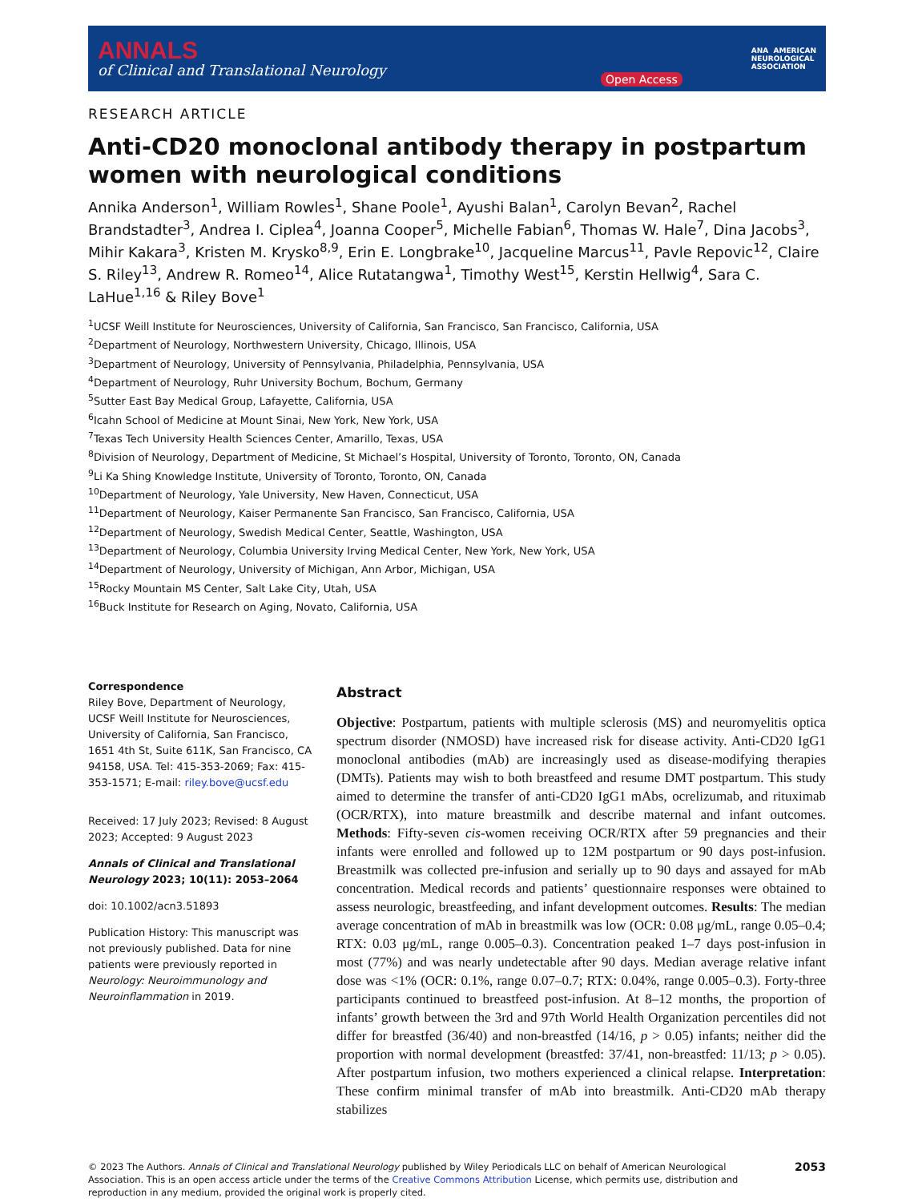ANNALS
of Clinical and Translational Neurology
Open Access
ANA AMERICAN
NEUROLOGICAL
ASSOCIATION
RESEARCH ARTICLE
Anti-CD20 monoclonal antibody therapy in postpartum women with neurological conditions
Annika Anderson<sup>1</sup>, William Rowles<sup>1</sup>, Shane Poole<sup>1</sup>, Ayushi Balan<sup>1</sup>, Carolyn Bevan<sup>2</sup>, Rachel Brandstadter<sup>3</sup>, Andrea I. Ciplea<sup>4</sup>, Joanna Cooper<sup>5</sup>, Michelle Fabian<sup>6</sup>, Thomas W. Hale<sup>7</sup>, Dina Jacobs<sup>3</sup>, Mihir Kakara<sup>3</sup>, Kristen M. Krysko<sup>8,9</sup>, Erin E. Longbrake<sup>10</sup>, Jacqueline Marcus<sup>11</sup>, Pavle Repovic<sup>12</sup>, Claire S. Riley<sup>13</sup>, Andrew R. Romeo<sup>14</sup>, Alice Rutatangwa<sup>1</sup>, Timothy West<sup>15</sup>, Kerstin Hellwig<sup>4</sup>, Sara C. LaHue<sup>1,16</sup> & Riley Bove<sup>1</sup>
<sup>1</sup> UCSF Weill Institute for Neurosciences, University of California, San Francisco, San Francisco, California, USA
<sup>2</sup> Department of Neurology, Northwestern University, Chicago, Illinois, USA
<sup>3</sup> Department of Neurology, University of Pennsylvania, Philadelphia, Pennsylvania, USA
<sup>4</sup> Department of Neurology, Ruhr University Bochum, Bochum, Germany
<sup>5</sup> Sutter East Bay Medical Group, Lafayette, California, USA
<sup>6</sup> Icahn School of Medicine at Mount Sinai, New York, New York, USA
<sup>7</sup> Texas Tech University Health Sciences Center, Amarillo, Texas, USA
<sup>8</sup> Division of Neurology, Department of Medicine, St Michael’s Hospital, University of Toronto, Toronto, ON, Canada
<sup>9</sup>Li Ka Shing Knowledge Institute, University of Toronto, Toronto, ON, Canada
<sup>10</sup> Department of Neurology, Yale University, New Haven, Connecticut, USA
<sup>11</sup> Department of Neurology, Kaiser Permanente San Francisco, San Francisco, California, USA
<sup>12</sup> Department of Neurology, Swedish Medical Center, Seattle, Washington, USA
<sup>13</sup> Department of Neurology, Columbia University Irving Medical Center, New York, New York, USA
<sup>14</sup> Department of Neurology, University of Michigan, Ann Arbor, Michigan, USA
<sup>15</sup> Rocky Mountain MS Center, Salt Lake City, Utah, USA
<sup>16</sup> Buck Institute for Research on Aging, Novato, California, USA
Correspondence
Riley Bove, Department of Neurology, UCSF Weill Institute for Neurosciences, University of California, San Francisco, 1651 4th St, Suite 611K, San Francisco, CA 94158, USA. Tel: 415-353-2069; Fax: 415-353-1571; E-mail: riley.bove@ucsf.edu
Received: 17 July 2023; Revised: 8 August 2023; Accepted: 9 August 2023
Annals of Clinical and Translational Neurology 2023; 10(11): 2053–2064
doi: 10.1002/acn3.51893
Publication History: This manuscript was not previously published. Data for nine patients were previously reported in Neurology: Neuroimmunology and Neuroinflammation in 2019.
Abstract
Objective: Postpartum, patients with multiple sclerosis (MS) and neuromyelitis optica spectrum disorder (NMOSD) have increased risk for disease activity. Anti-CD20 IgG1 monoclonal antibodies (mAb) are increasingly used as disease-modifying therapies (DMTs). Patients may wish to both breastfeed and resume DMT postpartum. This study aimed to determine the transfer of anti-CD20 IgG1 mAbs, ocrelizumab, and rituximab (OCR/RTX), into mature breastmilk and describe maternal and infant outcomes. Methods: Fifty-seven cis-women receiving OCR/RTX after 59 pregnancies and their infants were enrolled and followed up to 12M postpartum or 90 days post-infusion. Breastmilk was collected pre-infusion and serially up to 90 days and assayed for mAb concentration. Medical records and patients’ questionnaire responses were obtained to assess neurologic, breastfeeding, and infant development outcomes. Results: The median average concentration of mAb in breastmilk was low (OCR: 0.08 μg/mL, range 0.05–0.4; RTX: 0.03 μg/mL, range 0.005–0.3). Concentration peaked 1–7 days post-infusion in most (77%) and was nearly undetectable after 90 days. Median average relative infant dose was <1% (OCR: 0.1%, range 0.07–0.7; RTX: 0.04%, range 0.005–0.3). Forty-three participants continued to breastfeed post-infusion. At 8–12 months, the proportion of infants’ growth between the 3rd and 97th World Health Organization percentiles did not differ for breastfed (36/40) and non-breastfed (14/16, p > 0.05) infants; neither did the proportion with normal development (breastfed: 37/41, non-breastfed: 11/13; p > 0.05). After postpartum infusion, two mothers experienced a clinical relapse. Interpretation: These confirm minimal transfer of mAb into breastmilk. Anti-CD20 mAb therapy stabilizes
© 2023 The Authors. Annals of Clinical and Translational Neurology published by Wiley Periodicals LLC on behalf of American Neurological Association. This is an open access article under the terms of the Creative Commons Attribution License, which permits use, distribution and reproduction in any medium, provided the original work is properly cited.
2053